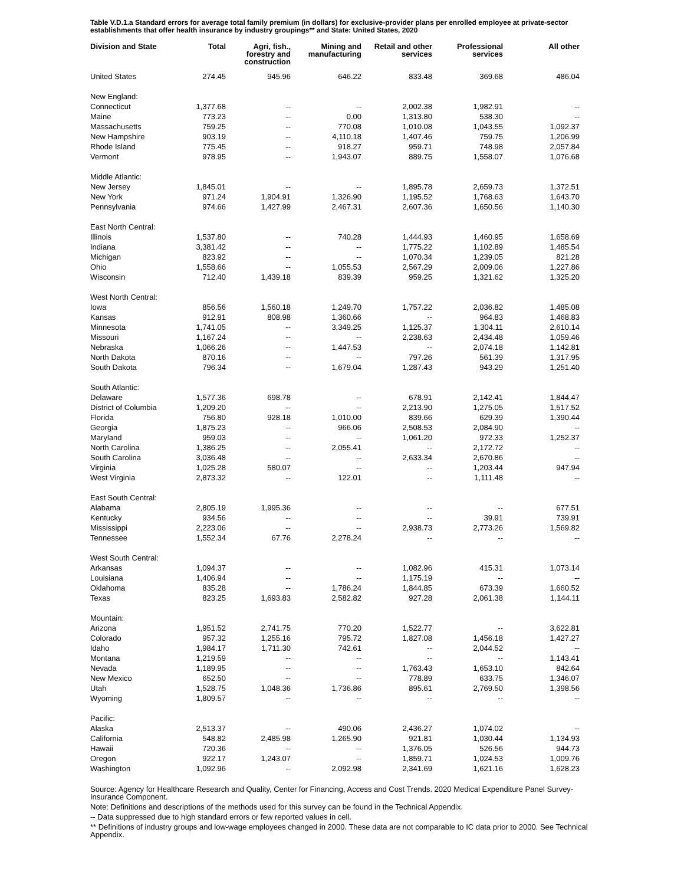Table V.D.1.a Standard errors for average total family premium (in dollars) for exclusive-provider plans per enrolled employee at private-sector establishments that offer health insurance by industry groupings** and State: United States, 2020
| Division and State | Total | Agri, fish., forestry and construction | Mining and manufacturing | Retail and other services | Professional services | All other |
| --- | --- | --- | --- | --- | --- | --- |
| United States | 274.45 | 945.96 | 646.22 | 833.48 | 369.68 | 486.04 |
| New England: | | | | | | |
| Connecticut | 1,377.68 | -- | -- | 2,002.38 | 1,982.91 | -- |
| Maine | 773.23 | -- | 0.00 | 1,313.80 | 538.30 | -- |
| Massachusetts | 759.25 | -- | 770.08 | 1,010.08 | 1,043.55 | 1,092.37 |
| New Hampshire | 903.19 | -- | 4,110.18 | 1,407.46 | 759.75 | 1,206.99 |
| Rhode Island | 775.45 | -- | 918.27 | 959.71 | 748.98 | 2,057.84 |
| Vermont | 978.95 | -- | 1,943.07 | 889.75 | 1,558.07 | 1,076.68 |
| Middle Atlantic: | | | | | | |
| New Jersey | 1,845.01 | -- | -- | 1,895.78 | 2,659.73 | 1,372.51 |
| New York | 971.24 | 1,904.91 | 1,326.90 | 1,195.52 | 1,768.63 | 1,643.70 |
| Pennsylvania | 974.66 | 1,427.99 | 2,467.31 | 2,607.36 | 1,650.56 | 1,140.30 |
| East North Central: | | | | | | |
| Illinois | 1,537.80 | -- | 740.28 | 1,444.93 | 1,460.95 | 1,658.69 |
| Indiana | 3,381.42 | -- | -- | 1,775.22 | 1,102.89 | 1,485.54 |
| Michigan | 823.92 | -- | -- | 1,070.34 | 1,239.05 | 821.28 |
| Ohio | 1,558.66 | -- | 1,055.53 | 2,567.29 | 2,009.06 | 1,227.86 |
| Wisconsin | 712.40 | 1,439.18 | 839.39 | 959.25 | 1,321.62 | 1,325.20 |
| West North Central: | | | | | | |
| Iowa | 856.56 | 1,560.18 | 1,249.70 | 1,757.22 | 2,036.82 | 1,485.08 |
| Kansas | 912.91 | 808.98 | 1,360.66 | -- | 964.83 | 1,468.83 |
| Minnesota | 1,741.05 | -- | 3,349.25 | 1,125.37 | 1,304.11 | 2,610.14 |
| Missouri | 1,167.24 | -- | -- | 2,238.63 | 2,434.48 | 1,059.46 |
| Nebraska | 1,066.26 | -- | 1,447.53 | -- | 2,074.18 | 1,142.81 |
| North Dakota | 870.16 | -- | -- | 797.26 | 561.39 | 1,317.95 |
| South Dakota | 796.34 | -- | 1,679.04 | 1,287.43 | 943.29 | 1,251.40 |
| South Atlantic: | | | | | | |
| Delaware | 1,577.36 | 698.78 | -- | 678.91 | 2,142.41 | 1,844.47 |
| District of Columbia | 1,209.20 | -- | -- | 2,213.90 | 1,275.05 | 1,517.52 |
| Florida | 756.80 | 928.18 | 1,010.00 | 839.66 | 629.39 | 1,390.44 |
| Georgia | 1,875.23 | -- | 966.06 | 2,508.53 | 2,084.90 | -- |
| Maryland | 959.03 | -- | -- | 1,061.20 | 972.33 | 1,252.37 |
| North Carolina | 1,386.25 | -- | 2,055.41 | -- | 2,172.72 | -- |
| South Carolina | 3,036.48 | -- | -- | 2,633.34 | 2,670.86 | -- |
| Virginia | 1,025.28 | 580.07 | -- | -- | 1,203.44 | 947.94 |
| West Virginia | 2,873.32 | -- | 122.01 | -- | 1,111.48 | -- |
| East South Central: | | | | | | |
| Alabama | 2,805.19 | 1,995.36 | -- | -- | -- | 677.51 |
| Kentucky | 934.56 | -- | -- | -- | 39.91 | 739.91 |
| Mississippi | 2,223.06 | -- | -- | 2,938.73 | 2,773.26 | 1,569.82 |
| Tennessee | 1,552.34 | 67.76 | 2,278.24 | -- | -- | -- |
| West South Central: | | | | | | |
| Arkansas | 1,094.37 | -- | -- | 1,082.96 | 415.31 | 1,073.14 |
| Louisiana | 1,406.94 | -- | -- | 1,175.19 | -- | -- |
| Oklahoma | 835.28 | -- | 1,786.24 | 1,844.85 | 673.39 | 1,660.52 |
| Texas | 823.25 | 1,693.83 | 2,582.82 | 927.28 | 2,061.38 | 1,144.11 |
| Mountain: | | | | | | |
| Arizona | 1,951.52 | 2,741.75 | 770.20 | 1,522.77 | -- | 3,622.81 |
| Colorado | 957.32 | 1,255.16 | 795.72 | 1,827.08 | 1,456.18 | 1,427.27 |
| Idaho | 1,984.17 | 1,711.30 | 742.61 | -- | 2,044.52 | -- |
| Montana | 1,219.59 | -- | -- | -- | -- | 1,143.41 |
| Nevada | 1,189.95 | -- | -- | 1,763.43 | 1,653.10 | 842.64 |
| New Mexico | 652.50 | -- | -- | 778.89 | 633.75 | 1,346.07 |
| Utah | 1,528.75 | 1,048.36 | 1,736.86 | 895.61 | 2,769.50 | 1,398.56 |
| Wyoming | 1,809.57 | -- | -- | -- | -- | -- |
| Pacific: | | | | | | |
| Alaska | 2,513.37 | -- | 490.06 | 2,436.27 | 1,074.02 | -- |
| California | 548.82 | 2,485.98 | 1,265.90 | 921.81 | 1,030.44 | 1,134.93 |
| Hawaii | 720.36 | -- | -- | 1,376.05 | 526.56 | 944.73 |
| Oregon | 922.17 | 1,243.07 | -- | 1,859.71 | 1,024.53 | 1,009.76 |
| Washington | 1,092.96 | -- | 2,092.98 | 2,341.69 | 1,621.16 | 1,628.23 |
Source: Agency for Healthcare Research and Quality, Center for Financing, Access and Cost Trends. 2020 Medical Expenditure Panel Survey-Insurance Component.
Note: Definitions and descriptions of the methods used for this survey can be found in the Technical Appendix.
-- Data suppressed due to high standard errors or few reported values in cell.
** Definitions of industry groups and low-wage employees changed in 2000. These data are not comparable to IC data prior to 2000. See Technical Appendix.